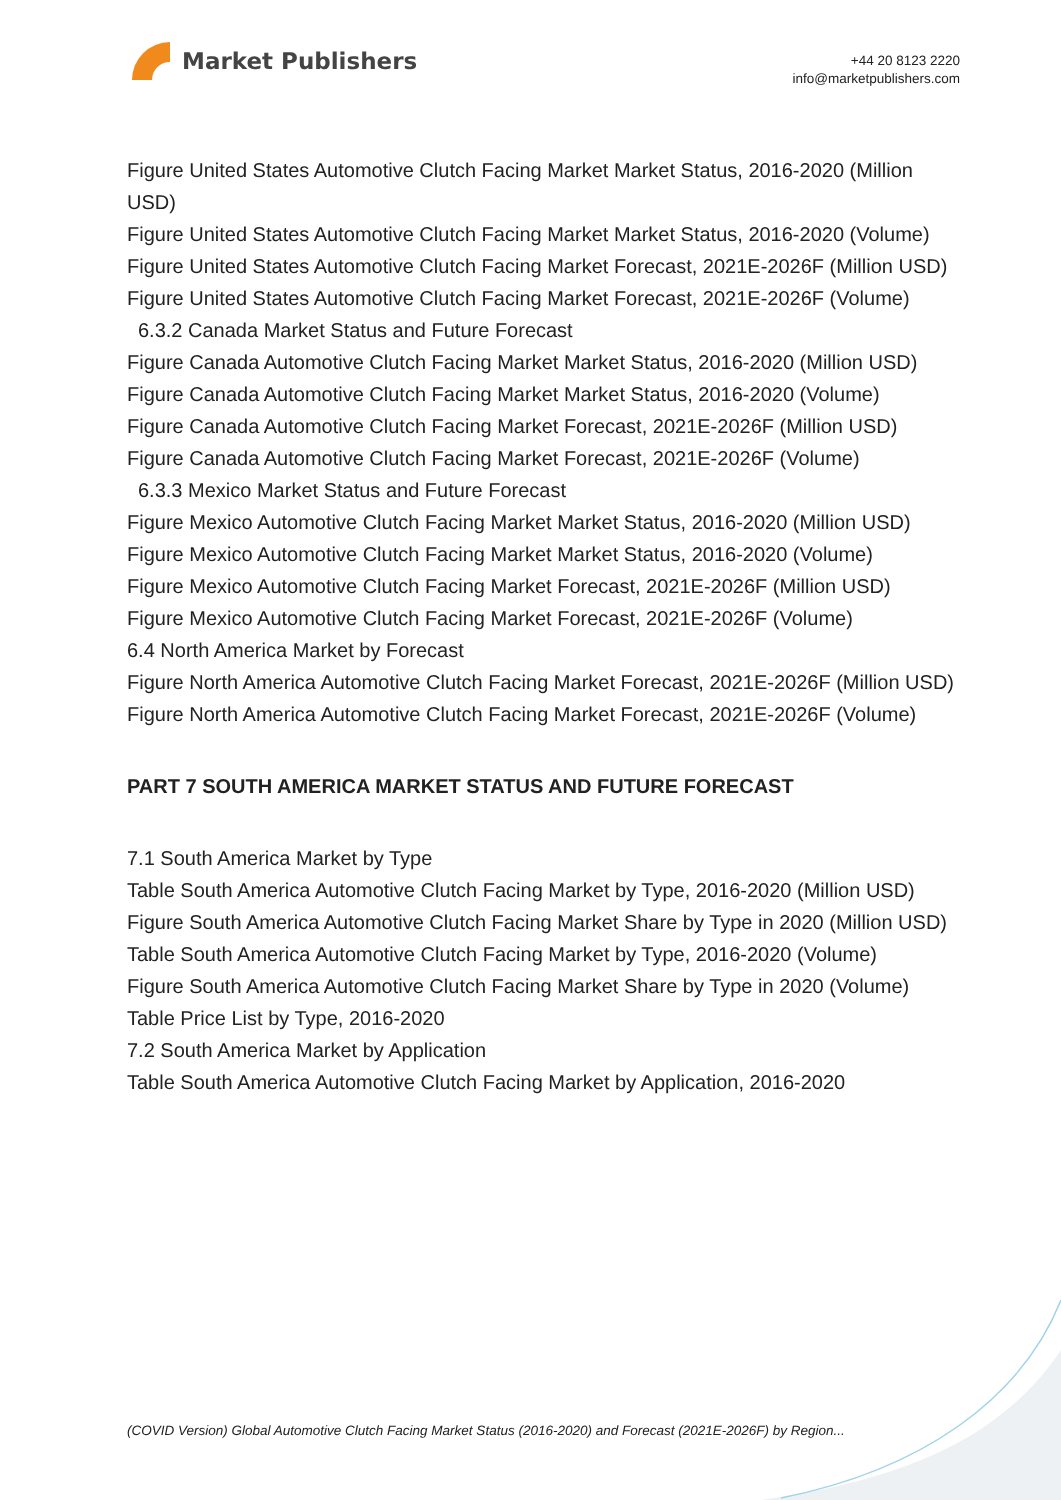Market Publishers
+44 20 8123 2220
info@marketpublishers.com
Figure United States Automotive Clutch Facing Market Market Status, 2016-2020 (Million USD)
Figure United States Automotive Clutch Facing Market Market Status, 2016-2020 (Volume)
Figure United States Automotive Clutch Facing Market Forecast, 2021E-2026F (Million USD)
Figure United States Automotive Clutch Facing Market Forecast, 2021E-2026F (Volume)
6.3.2 Canada Market Status and Future Forecast
Figure Canada Automotive Clutch Facing Market Market Status, 2016-2020 (Million USD)
Figure Canada Automotive Clutch Facing Market Market Status, 2016-2020 (Volume)
Figure Canada Automotive Clutch Facing Market Forecast, 2021E-2026F (Million USD)
Figure Canada Automotive Clutch Facing Market Forecast, 2021E-2026F (Volume)
6.3.3 Mexico Market Status and Future Forecast
Figure Mexico Automotive Clutch Facing Market Market Status, 2016-2020 (Million USD)
Figure Mexico Automotive Clutch Facing Market Market Status, 2016-2020 (Volume)
Figure Mexico Automotive Clutch Facing Market Forecast, 2021E-2026F (Million USD)
Figure Mexico Automotive Clutch Facing Market Forecast, 2021E-2026F (Volume)
6.4 North America Market by Forecast
Figure North America Automotive Clutch Facing Market Forecast, 2021E-2026F (Million USD)
Figure North America Automotive Clutch Facing Market Forecast, 2021E-2026F (Volume)
PART 7 SOUTH AMERICA MARKET STATUS AND FUTURE FORECAST
7.1 South America Market by Type
Table South America Automotive Clutch Facing Market by Type, 2016-2020 (Million USD)
Figure South America Automotive Clutch Facing Market Share by Type in 2020 (Million USD)
Table South America Automotive Clutch Facing Market by Type, 2016-2020 (Volume)
Figure South America Automotive Clutch Facing Market Share by Type in 2020 (Volume)
Table Price List by Type, 2016-2020
7.2 South America Market by Application
Table South America Automotive Clutch Facing Market by Application, 2016-2020
(COVID Version) Global Automotive Clutch Facing Market Status (2016-2020) and Forecast (2021E-2026F) by Region...